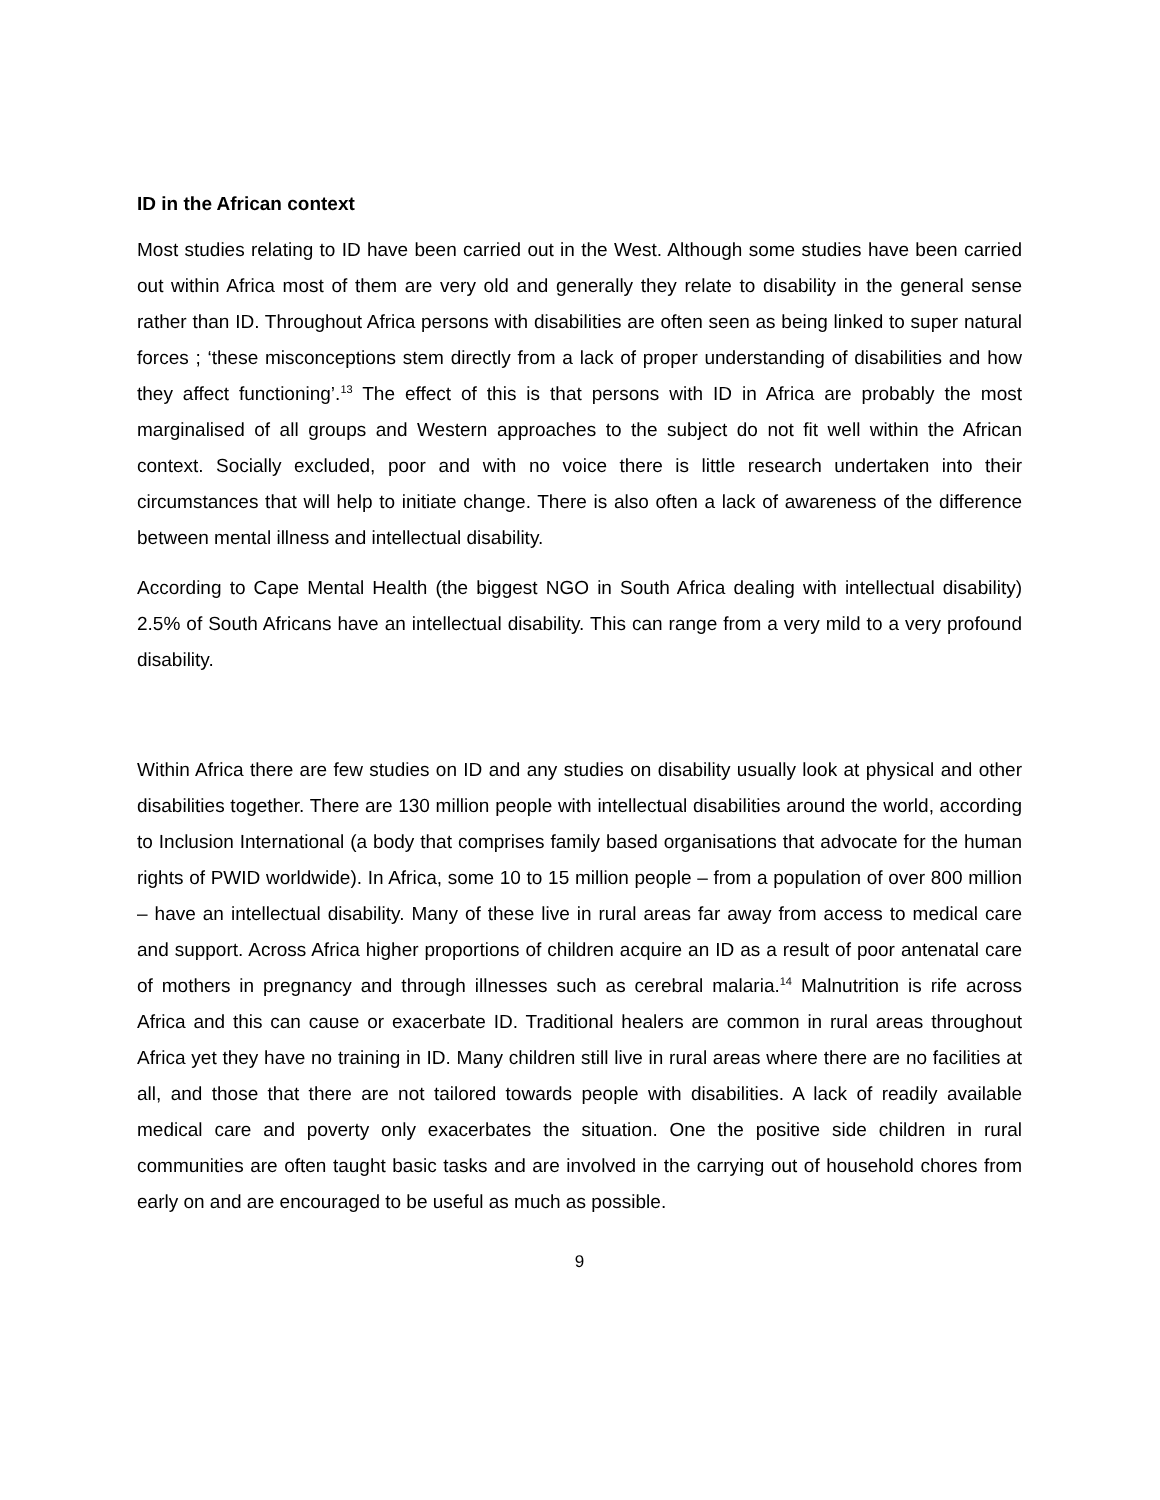ID in the African context
Most studies relating to ID have been carried out in the West. Although some studies have been carried out within Africa most of them are very old and generally they relate to disability in the general sense rather than ID. Throughout Africa persons with disabilities are often seen as being linked to super natural forces ; ‘these misconceptions stem directly from a lack of proper understanding of disabilities and how they affect functioning’.<sup>13</sup> The effect of this is that persons with ID in Africa are probably the most marginalised of all groups and Western approaches to the subject do not fit well within the African context. Socially excluded, poor and with no voice there is little research undertaken into their circumstances that will help to initiate change. There is also often a lack of awareness of the difference between mental illness and intellectual disability.
According to Cape Mental Health (the biggest NGO in South Africa dealing with intellectual disability) 2.5% of South Africans have an intellectual disability. This can range from a very mild to a very profound disability.
Within Africa there are few studies on ID and any studies on disability usually look at physical and other disabilities together. There are 130 million people with intellectual disabilities around the world, according to Inclusion International (a body that comprises family based organisations that advocate for the human rights of PWID worldwide). In Africa, some 10 to 15 million people – from a population of over 800 million – have an intellectual disability. Many of these live in rural areas far away from access to medical care and support. Across Africa higher proportions of children acquire an ID as a result of poor antenatal care of mothers in pregnancy and through illnesses such as cerebral malaria.<sup>14</sup> Malnutrition is rife across Africa and this can cause or exacerbate ID. Traditional healers are common in rural areas throughout Africa yet they have no training in ID. Many children still live in rural areas where there are no facilities at all, and those that there are not tailored towards people with disabilities. A lack of readily available medical care and poverty only exacerbates the situation. One the positive side children in rural communities are often taught basic tasks and are involved in the carrying out of household chores from early on and are encouraged to be useful as much as possible.
9